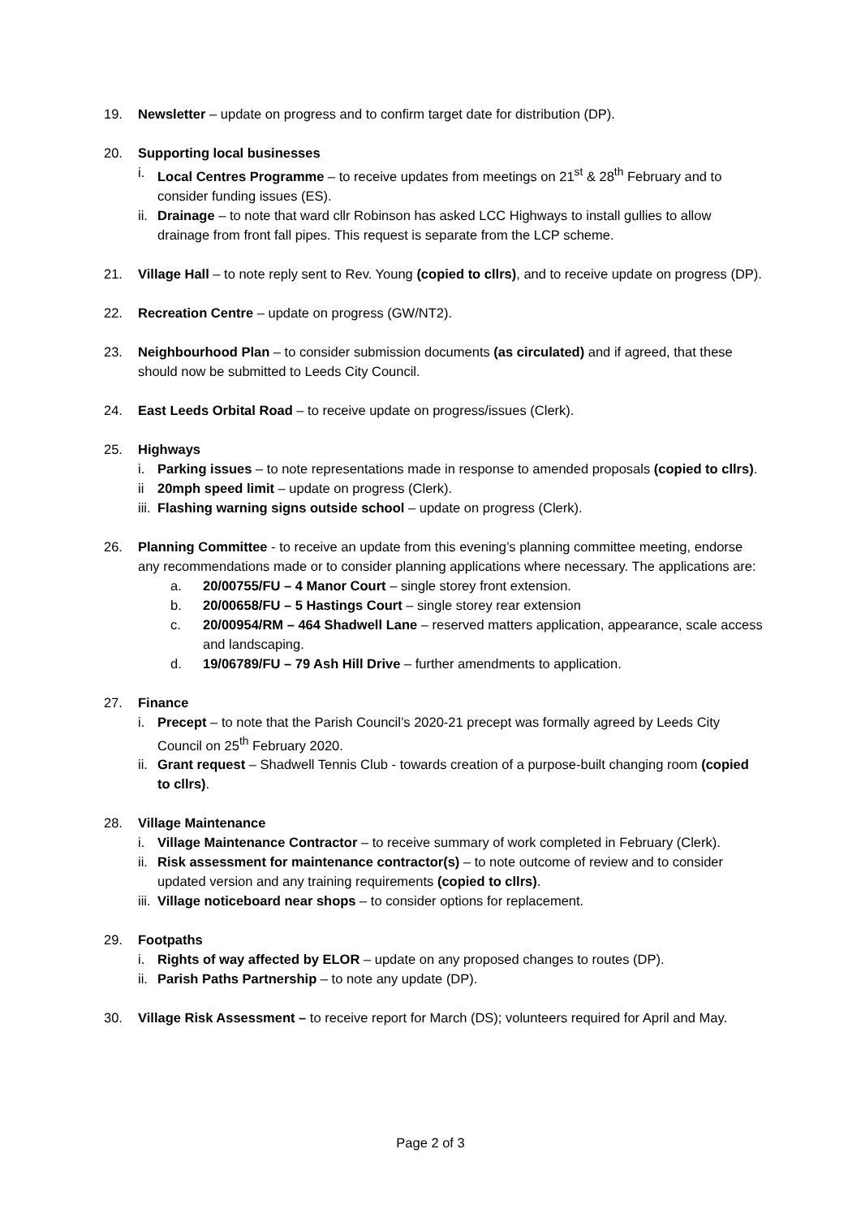19. Newsletter – update on progress and to confirm target date for distribution (DP).
20. Supporting local businesses
i. Local Centres Programme – to receive updates from meetings on 21<sup>st</sup> & 28<sup>th</sup> February and to consider funding issues (ES).
ii.
Drainage – to note that ward cllr Robinson has asked LCC Highways to install gullies to allow drainage from front fall pipes. This request is separate from the LCP scheme.
21. Village Hall – to note reply sent to Rev. Young (copied to cllrs), and to receive update on progress (DP).
22. Recreation Centre – update on progress (GW/NT2).
23. Neighbourhood Plan – to consider submission documents (as circulated) and if agreed, that these should now be submitted to Leeds City Council.
24. East Leeds Orbital Road – to receive update on progress/issues (Clerk).
25. Highways
i. Parking issues – to note representations made in response to amended proposals (copied to cllrs).
ii 20mph speed limit – update on progress (Clerk).
iii.
Flashing warning signs outside school – update on progress (Clerk).
26. Planning Committee - to receive an update from this evening’s planning committee meeting, endorse any recommendations made or to consider planning applications where necessary. The applications are:
a. 20/00755/FU – 4 Manor Court – single storey front extension.
b. 20/00658/FU – 5 Hastings Court – single storey rear extension
c. 20/00954/RM – 464 Shadwell Lane – reserved matters application, appearance, scale access and landscaping.
d. 19/06789/FU – 79 Ash Hill Drive – further amendments to application.
27. Finance
i. Precept – to note that the Parish Council’s 2020-21 precept was formally agreed by Leeds City Council on 25<sup>th</sup> February 2020.
ii.
Grant request – Shadwell Tennis Club - towards creation of a purpose-built changing room (copied to cllrs).
28. Village Maintenance
i. Village Maintenance Contractor – to receive summary of work completed in February (Clerk).
ii.
Risk assessment for maintenance contractor(s) – to note outcome of review and to consider updated version and any training requirements (copied to cllrs).
iii.
Village noticeboard near shops – to consider options for replacement.
29. Footpaths
i. Rights of way affected by ELOR – update on any proposed changes to routes (DP).
ii.
Parish Paths Partnership – to note any update (DP).
30. Village Risk Assessment – to receive report for March (DS); volunteers required for April and May.
Page 2 of 3